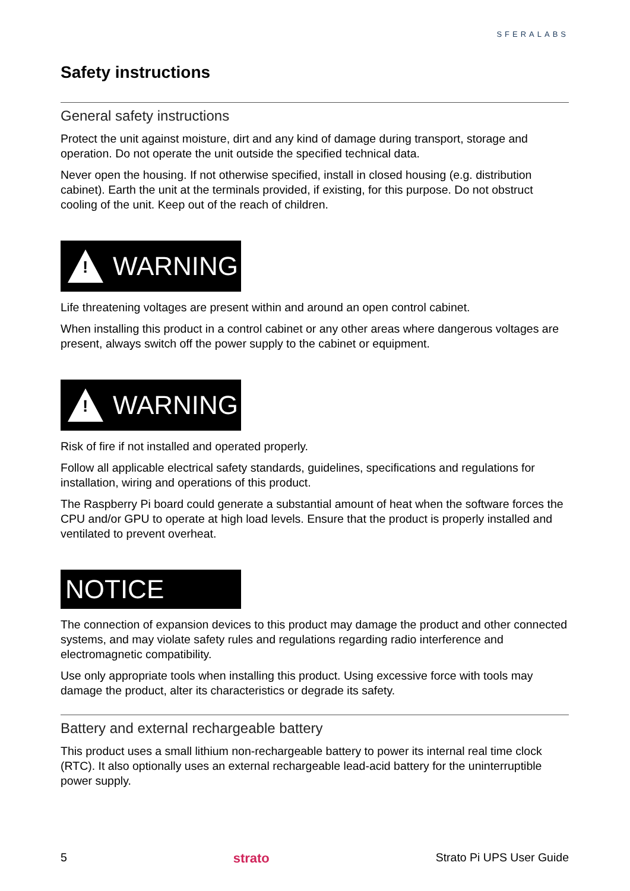SFERALABS
Safety instructions
General safety instructions
Protect the unit against moisture, dirt and any kind of damage during transport, storage and operation. Do not operate the unit outside the specified technical data.
Never open the housing. If not otherwise specified, install in closed housing (e.g. distribution cabinet). Earth the unit at the terminals provided, if existing, for this purpose. Do not obstruct cooling of the unit. Keep out of the reach of children.
!
WARNING
Life threatening voltages are present within and around an open control cabinet.
When installing this product in a control cabinet or any other areas where dangerous voltages are present, always switch off the power supply to the cabinet or equipment.
!
WARNING
Risk of fire if not installed and operated properly.
Follow all applicable electrical safety standards, guidelines, specifications and regulations for installation, wiring and operations of this product.
The Raspberry Pi board could generate a substantial amount of heat when the software forces the CPU and/or GPU to operate at high load levels. Ensure that the product is properly installed and ventilated to prevent overheat.
NOTICE
The connection of expansion devices to this product may damage the product and other connected systems, and may violate safety rules and regulations regarding radio interference and electromagnetic compatibility.
Use only appropriate tools when installing this product. Using excessive force with tools may damage the product, alter its characteristics or degrade its safety.
Battery and external rechargeable battery
This product uses a small lithium non-rechargeable battery to power its internal real time clock (RTC). It also optionally uses an external rechargeable lead-acid battery for the uninterruptible power supply.
5 strato Strato Pi UPS User Guide